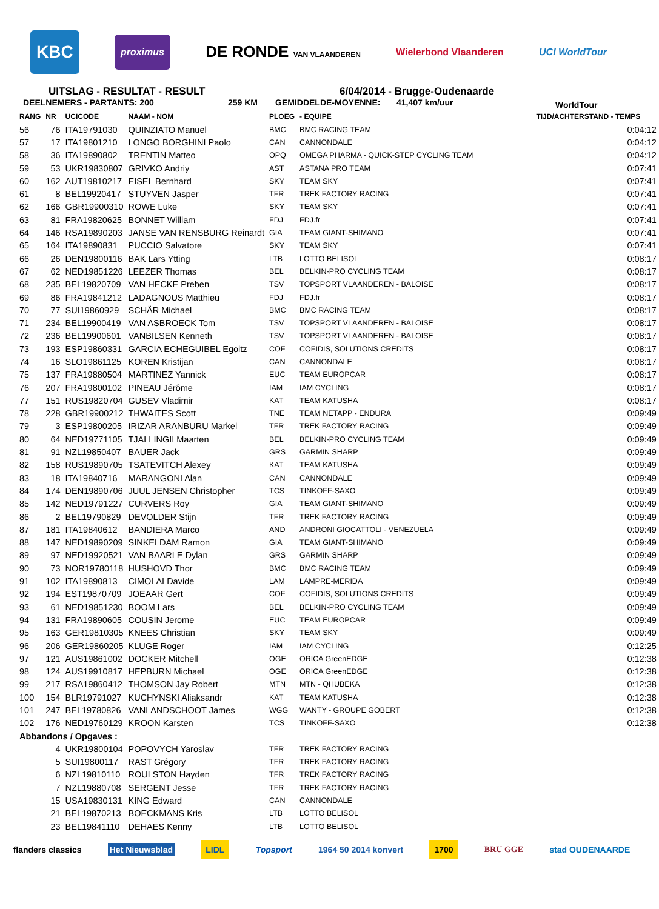KBC proximus DE RONDE VAN VLAANDEREN Wielerbond Vlaanderen UCI WorldTour
UITSLAG - RESULTAT - RESULT 6/04/2014 - Brugge-Oudenaarde
DEELNEMERS - PARTANTS: 200 259 KM GEMIDDELDE-MOYENNE: 41,407 km/uur WorldTour
| RANG | NR | UCICODE | NAAM - NOM | PLOEG | - EQUIPE | TIJD/ACHTERSTAND - TEMPS |
| --- | --- | --- | --- | --- | --- | --- |
| 56 | 76 | ITA19791030 | QUINZIATO Manuel | BMC | BMC RACING TEAM | 0:04:12 |
| 57 | 17 | ITA19801210 | LONGO BORGHINI Paolo | CAN | CANNONDALE | 0:04:12 |
| 58 | 36 | ITA19890802 | TRENTIN Matteo | OPQ | OMEGA PHARMA - QUICK-STEP CYCLING TEAM | 0:04:12 |
| 59 | 53 | UKR19830807 | GRIVKO Andriy | AST | ASTANA PRO TEAM | 0:07:41 |
| 60 | 162 | AUT19810217 | EISEL Bernhard | SKY | TEAM SKY | 0:07:41 |
| 61 | 8 | BEL19920417 | STUYVEN Jasper | TFR | TREK FACTORY RACING | 0:07:41 |
| 62 | 166 | GBR19900310 | ROWE Luke | SKY | TEAM SKY | 0:07:41 |
| 63 | 81 | FRA19820625 | BONNET William | FDJ | FDJ.fr | 0:07:41 |
| 64 | 146 | RSA19890203 | JANSE VAN RENSBURG Reinardt | GIA | TEAM GIANT-SHIMANO | 0:07:41 |
| 65 | 164 | ITA19890831 | PUCCIO Salvatore | SKY | TEAM SKY | 0:07:41 |
| 66 | 26 | DEN19800116 | BAK Lars Ytting | LTB | LOTTO BELISOL | 0:08:17 |
| 67 | 62 | NED19851226 | LEEZER Thomas | BEL | BELKIN-PRO CYCLING TEAM | 0:08:17 |
| 68 | 235 | BEL19820709 | VAN HECKE Preben | TSV | TOPSPORT VLAANDEREN - BALOISE | 0:08:17 |
| 69 | 86 | FRA19841212 | LADAGNOUS Matthieu | FDJ | FDJ.fr | 0:08:17 |
| 70 | 77 | SUI19860929 | SCHÄR Michael | BMC | BMC RACING TEAM | 0:08:17 |
| 71 | 234 | BEL19900419 | VAN ASBROECK Tom | TSV | TOPSPORT VLAANDEREN - BALOISE | 0:08:17 |
| 72 | 236 | BEL19900601 | VANBILSEN Kenneth | TSV | TOPSPORT VLAANDEREN - BALOISE | 0:08:17 |
| 73 | 193 | ESP19860331 | GARCIA ECHEGUIBEL Egoitz | COF | COFIDIS, SOLUTIONS CREDITS | 0:08:17 |
| 74 | 16 | SLO19861125 | KOREN Kristijan | CAN | CANNONDALE | 0:08:17 |
| 75 | 137 | FRA19880504 | MARTINEZ Yannick | EUC | TEAM EUROPCAR | 0:08:17 |
| 76 | 207 | FRA19800102 | PINEAU Jérôme | IAM | IAM CYCLING | 0:08:17 |
| 77 | 151 | RUS19820704 | GUSEV Vladimir | KAT | TEAM KATUSHA | 0:08:17 |
| 78 | 228 | GBR19900212 | THWAITES Scott | TNE | TEAM NETAPP - ENDURA | 0:09:49 |
| 79 | 3 | ESP19800205 | IRIZAR ARANBURU Markel | TFR | TREK FACTORY RACING | 0:09:49 |
| 80 | 64 | NED19771105 | TJALLINGII Maarten | BEL | BELKIN-PRO CYCLING TEAM | 0:09:49 |
| 81 | 91 | NZL19850407 | BAUER Jack | GRS | GARMIN SHARP | 0:09:49 |
| 82 | 158 | RUS19890705 | TSATEVITCH Alexey | KAT | TEAM KATUSHA | 0:09:49 |
| 83 | 18 | ITA19840716 | MARANGONI Alan | CAN | CANNONDALE | 0:09:49 |
| 84 | 174 | DEN19890706 | JUUL JENSEN Christopher | TCS | TINKOFF-SAXO | 0:09:49 |
| 85 | 142 | NED19791227 | CURVERS Roy | GIA | TEAM GIANT-SHIMANO | 0:09:49 |
| 86 | 2 | BEL19790829 | DEVOLDER Stijn | TFR | TREK FACTORY RACING | 0:09:49 |
| 87 | 181 | ITA19840612 | BANDIERA Marco | AND | ANDRONI GIOCATTOLI - VENEZUELA | 0:09:49 |
| 88 | 147 | NED19890209 | SINKELDAM Ramon | GIA | TEAM GIANT-SHIMANO | 0:09:49 |
| 89 | 97 | NED19920521 | VAN BAARLE Dylan | GRS | GARMIN SHARP | 0:09:49 |
| 90 | 73 | NOR19780118 | HUSHOVD Thor | BMC | BMC RACING TEAM | 0:09:49 |
| 91 | 102 | ITA19890813 | CIMOLAI Davide | LAM | LAMPRE-MERIDA | 0:09:49 |
| 92 | 194 | EST19870709 | JOEAAR Gert | COF | COFIDIS, SOLUTIONS CREDITS | 0:09:49 |
| 93 | 61 | NED19851230 | BOOM Lars | BEL | BELKIN-PRO CYCLING TEAM | 0:09:49 |
| 94 | 131 | FRA19890605 | COUSIN Jerome | EUC | TEAM EUROPCAR | 0:09:49 |
| 95 | 163 | GER19810305 | KNEES Christian | SKY | TEAM SKY | 0:09:49 |
| 96 | 206 | GER19860205 | KLUGE Roger | IAM | IAM CYCLING | 0:12:25 |
| 97 | 121 | AUS19861002 | DOCKER Mitchell | OGE | ORICA GreenEDGE | 0:12:38 |
| 98 | 124 | AUS19910817 | HEPBURN Michael | OGE | ORICA GreenEDGE | 0:12:38 |
| 99 | 217 | RSA19860412 | THOMSON Jay Robert | MTN | MTN - QHUBEKA | 0:12:38 |
| 100 | 154 | BLR19791027 | KUCHYNSKI Aliaksandr | KAT | TEAM KATUSHA | 0:12:38 |
| 101 | 247 | BEL19780826 | VANLANDSCHOOT James | WGG | WANTY - GROUPE GOBERT | 0:12:38 |
| 102 | 176 | NED19760129 | KROON Karsten | TCS | TINKOFF-SAXO | 0:12:38 |
| Abbandons / Opgaves : | | | | | | |
| | 4 | UKR19800104 | POPOVYCH Yaroslav | TFR | TREK FACTORY RACING | |
| | 5 | SUI19800117 | RAST Grégory | TFR | TREK FACTORY RACING | |
| | 6 | NZL19810110 | ROULSTON Hayden | TFR | TREK FACTORY RACING | |
| | 7 | NZL19880708 | SERGENT Jesse | TFR | TREK FACTORY RACING | |
| | 15 | USA19830131 | KING Edward | CAN | CANNONDALE | |
| | 21 | BEL19870213 | BOECKMANS Kris | LTB | LOTTO BELISOL | |
| | 23 | BEL19841110 | DEHAES Kenny | LTB | LOTTO BELISOL | |
flanders classics Het Nieuwsblad LIDL Topsport 1964 50 2014 konvert 1700 BRU GGE stad OUDENAARDE